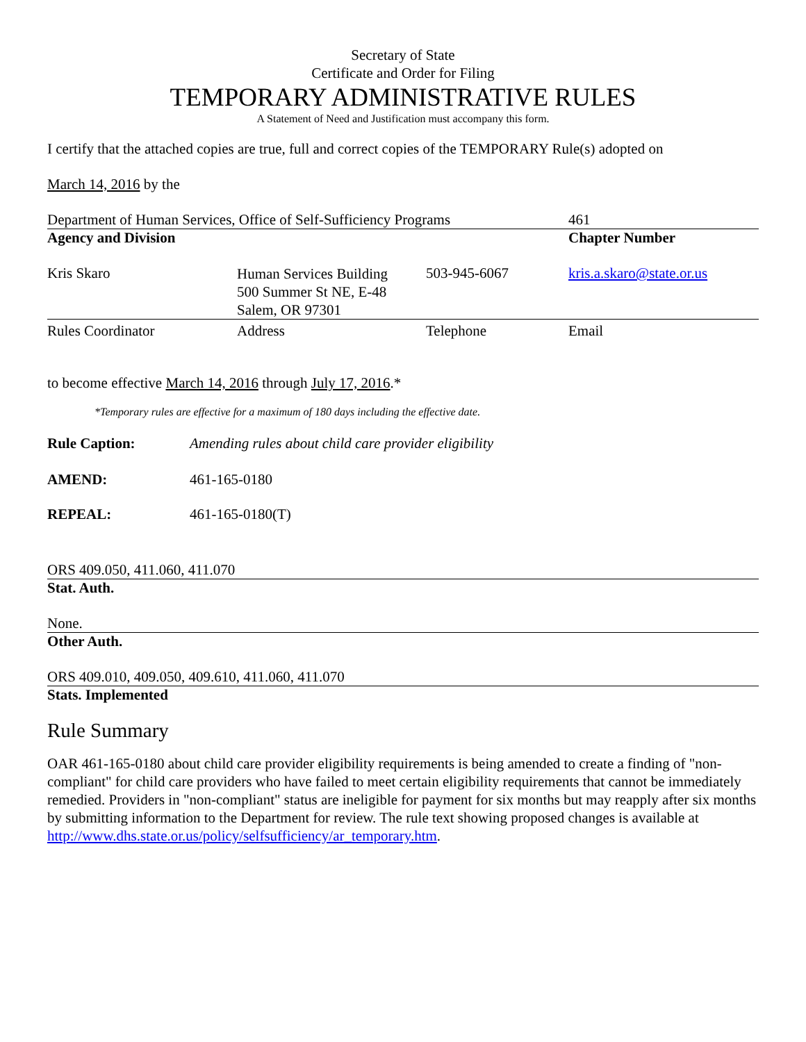Secretary of State
Certificate and Order for Filing
TEMPORARY ADMINISTRATIVE RULES
A Statement of Need and Justification must accompany this form.
I certify that the attached copies are true, full and correct copies of the TEMPORARY Rule(s) adopted on
March 14, 2016 by the
| Department of Human Services, Office of Self-Sufficiency Programs | 461 |
| Agency and Division | Chapter Number |
| Kris Skaro | Human Services Building 500 Summer St NE, E-48 Salem, OR 97301 | 503-945-6067 | kris.a.skaro@state.or.us |
| Rules Coordinator | Address | Telephone | Email |
to become effective March 14, 2016 through July 17, 2016.*
*Temporary rules are effective for a maximum of 180 days including the effective date.
| Rule Caption: | Amending rules about child care provider eligibility |
| AMEND: | 461-165-0180 |
| REPEAL: | 461-165-0180(T) |
ORS 409.050, 411.060, 411.070
Stat. Auth.
None.
Other Auth.
ORS 409.010, 409.050, 409.610, 411.060, 411.070
Stats. Implemented
Rule Summary
OAR 461-165-0180 about child care provider eligibility requirements is being amended to create a finding of "non-compliant" for child care providers who have failed to meet certain eligibility requirements that cannot be immediately remedied. Providers in "non-compliant" status are ineligible for payment for six months but may reapply after six months by submitting information to the Department for review. The rule text showing proposed changes is available at http://www.dhs.state.or.us/policy/selfsufficiency/ar_temporary.htm.